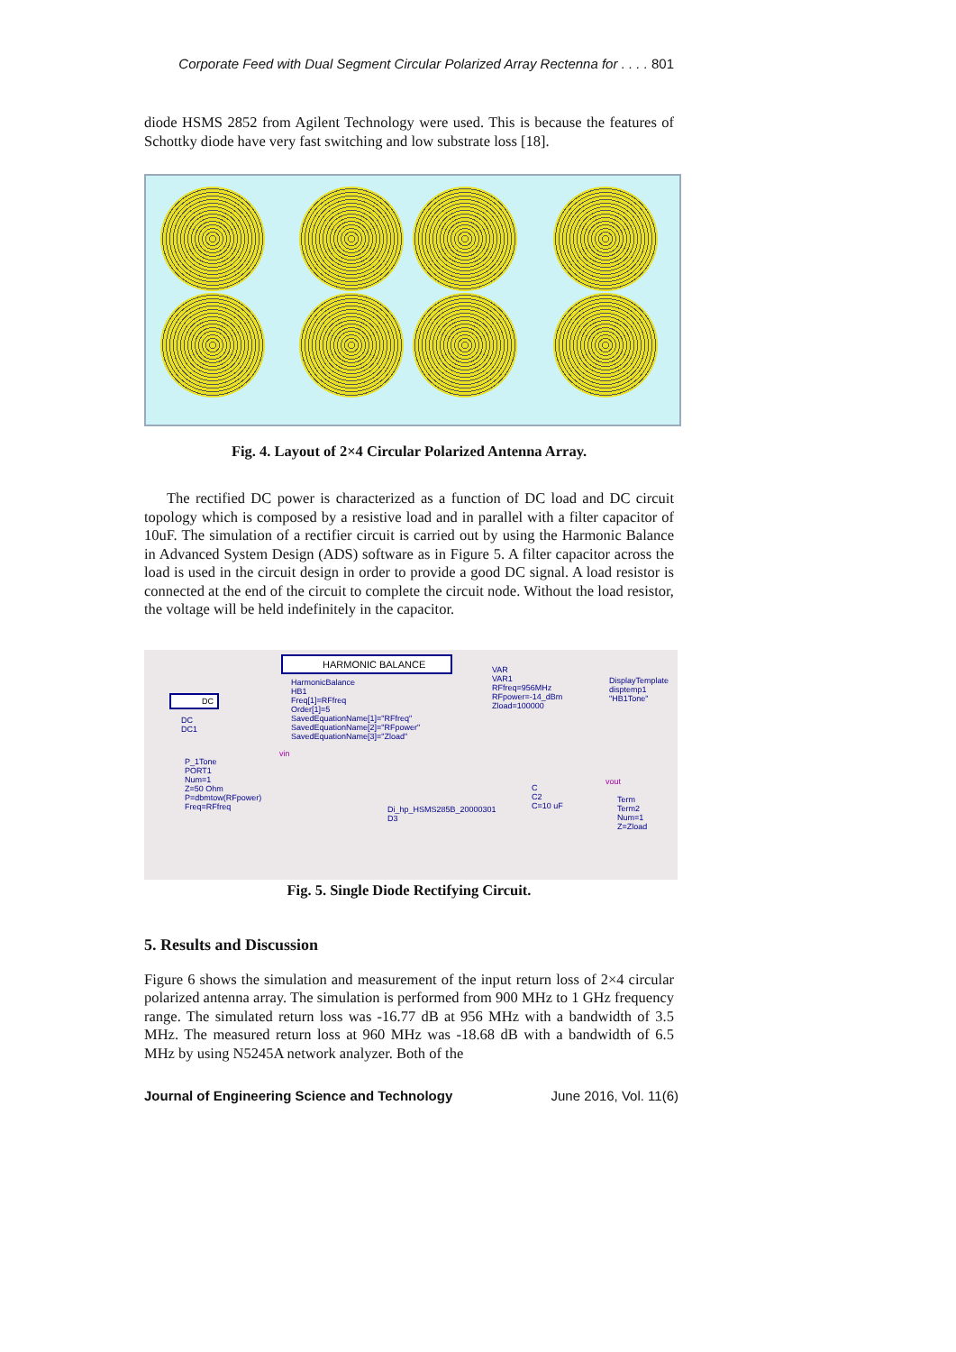Corporate Feed with Dual Segment Circular Polarized Array Rectenna for . . . . 801
diode HSMS 2852 from Agilent Technology were used. This is because the features of Schottky diode have very fast switching and low substrate loss [18].
Fig. 4. Layout of 2×4 Circular Polarized Antenna Array.
The rectified DC power is characterized as a function of DC load and DC circuit topology which is composed by a resistive load and in parallel with a filter capacitor of 10uF. The simulation of a rectifier circuit is carried out by using the Harmonic Balance in Advanced System Design (ADS) software as in Figure 5. A filter capacitor across the load is used in the circuit design in order to provide a good DC signal. A load resistor is connected at the end of the circuit to complete the circuit node. Without the load resistor, the voltage will be held indefinitely in the capacitor.
HARMONIC BALANCE
HarmonicBalance
HB1
Freq[1]=RFfreq
Order[1]=5
SavedEquationName[1]="RFfreq"
SavedEquationName[2]="RFpower"
SavedEquationName[3]="Zload"
VAR
VAR1
RFfreq=956MHz
RFpower=-14_dBm
Zload=100000
DisplayTemplate
disptemp1
"HB1Tone"
DC
DC
DC1
vin
P_1Tone
PORT1
Num=1
Z=50 Ohm
P=dbmtow(RFpower)
Freq=RFfreq
Di_hp_HSMS285B_20000301
D3
C
C2
C=10 uF
vout
Term
Term2
Num=1
Z=Zload
Fig. 5. Single Diode Rectifying Circuit.
5. Results and Discussion
Figure 6 shows the simulation and measurement of the input return loss of 2×4 circular polarized antenna array. The simulation is performed from 900 MHz to 1 GHz frequency range. The simulated return loss was -16.77 dB at 956 MHz with a bandwidth of 3.5 MHz. The measured return loss at 960 MHz was -18.68 dB with a bandwidth of 6.5 MHz by using N5245A network analyzer. Both of the
Journal of Engineering Science and Technology June 2016, Vol. 11(6)